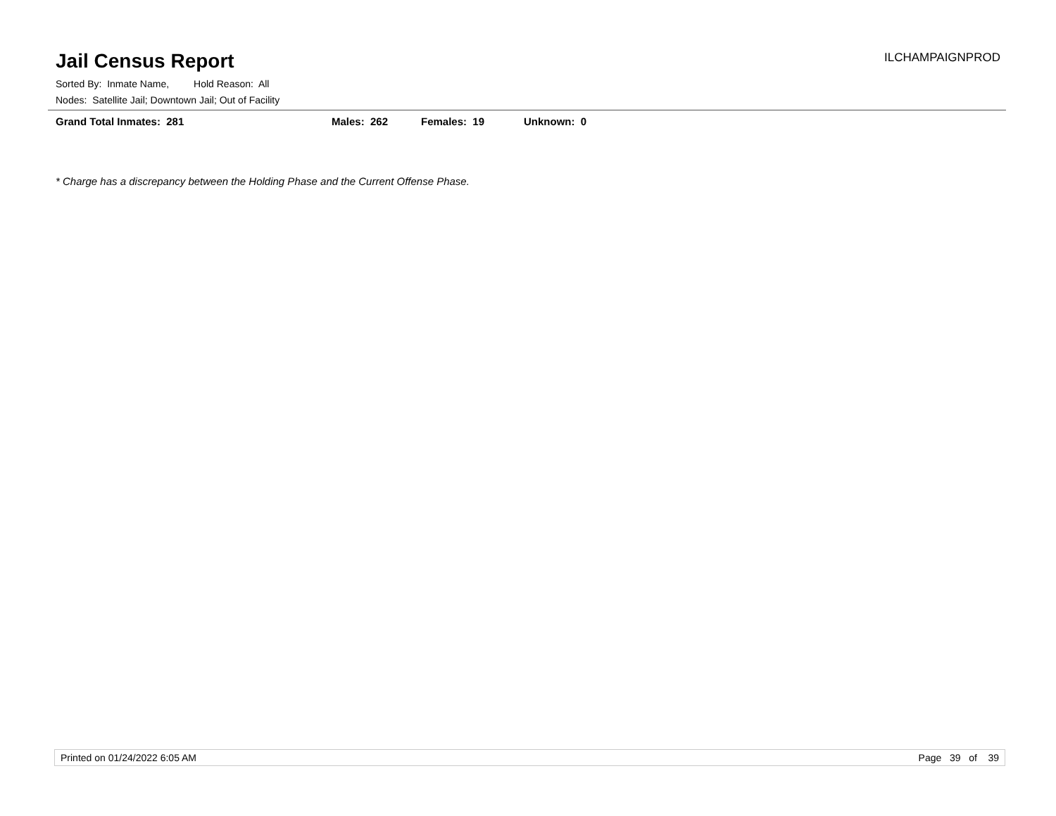Jail Census Report
ILCHAMPAIGNPROD
Sorted By: Inmate Name, Hold Reason: All
Nodes: Satellite Jail; Downtown Jail; Out of Facility
Grand Total Inmates: 281 Males: 262 Females: 19 Unknown: 0
* Charge has a discrepancy between the Holding Phase and the Current Offense Phase.
Printed on 01/24/2022 6:05 AM Page 39 of 39